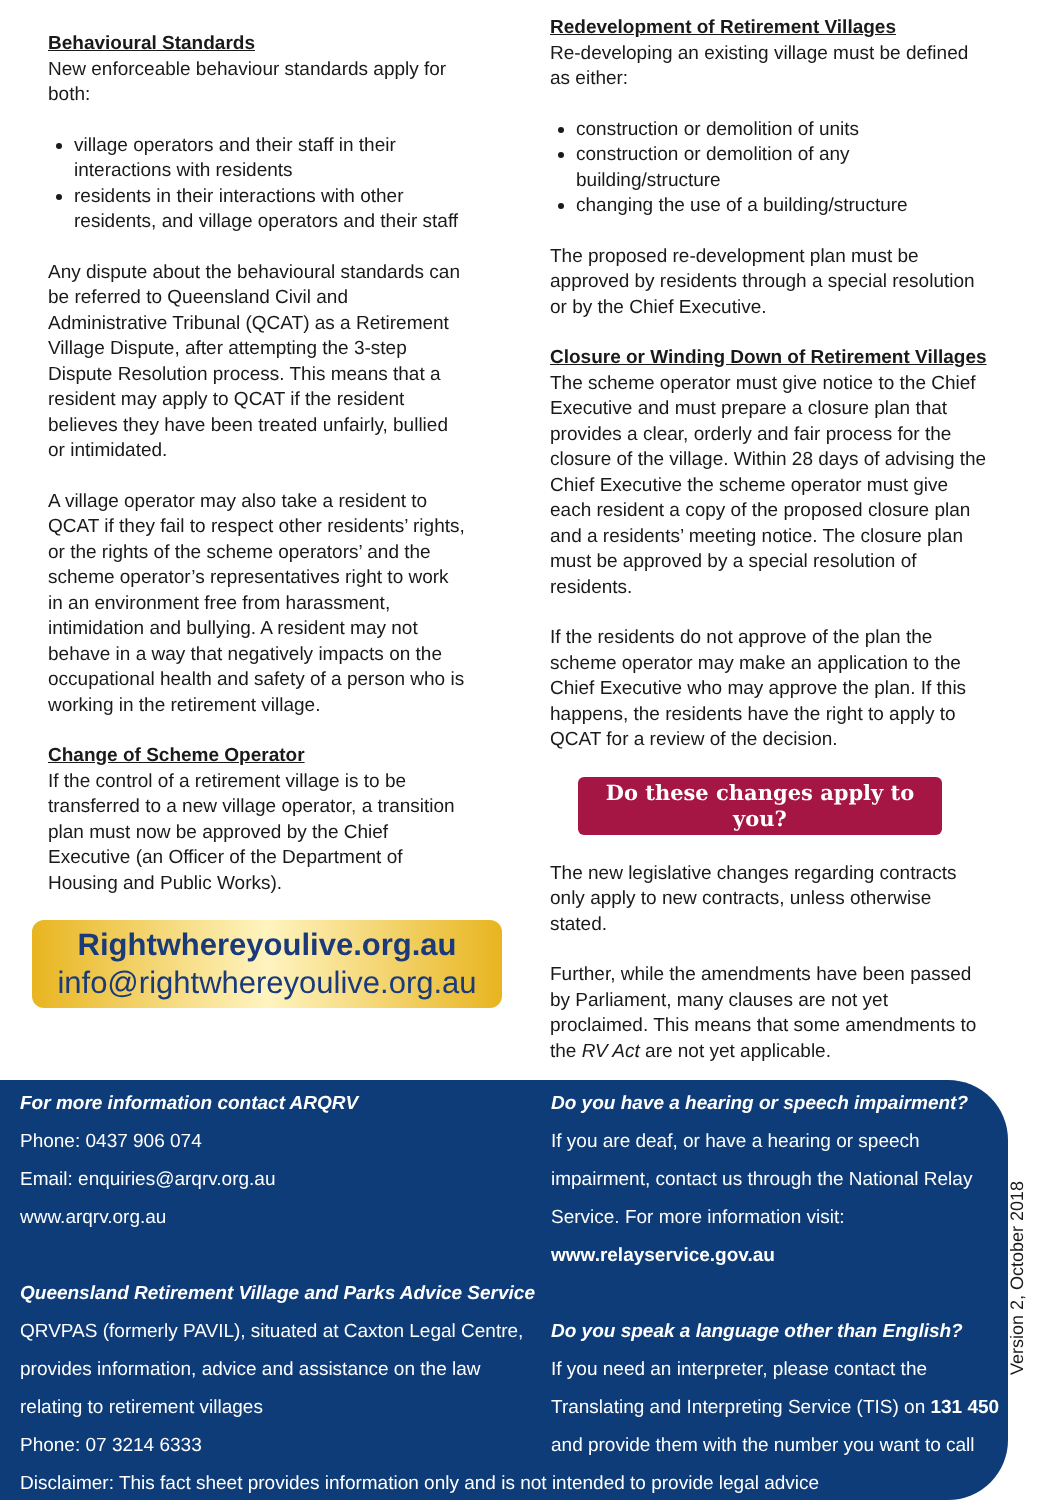Behavioural Standards
New enforceable behaviour standards apply for both:
village operators and their staff in their interactions with residents
residents in their interactions with other residents, and village operators and their staff
Any dispute about the behavioural standards can be referred to Queensland Civil and Administrative Tribunal (QCAT) as a Retirement Village Dispute, after attempting the 3-step Dispute Resolution process. This means that a resident may apply to QCAT if the resident believes they have been treated unfairly, bullied or intimidated.
A village operator may also take a resident to QCAT if they fail to respect other residents’ rights, or the rights of the scheme operators’ and the scheme operator’s representatives right to work in an environment free from harassment, intimidation and bullying. A resident may not behave in a way that negatively impacts on the occupational health and safety of a person who is working in the retirement village.
Change of Scheme Operator
If the control of a retirement village is to be transferred to a new village operator, a transition plan must now be approved by the Chief Executive (an Officer of the Department of Housing and Public Works).
Rightwhereyoulive.org.au
info@rightwhereyoulive.org.au
Redevelopment of Retirement Villages
Re-developing an existing village must be defined as either:
construction or demolition of units
construction or demolition of any building/structure
changing the use of a building/structure
The proposed re-development plan must be approved by residents through a special resolution or by the Chief Executive.
Closure or Winding Down of Retirement Villages
The scheme operator must give notice to the Chief Executive and must prepare a closure plan that provides a clear, orderly and fair process for the closure of the village. Within 28 days of advising the Chief Executive the scheme operator must give each resident a copy of the proposed closure plan and a residents’ meeting notice. The closure plan must be approved by a special resolution of residents.
If the residents do not approve of the plan the scheme operator may make an application to the Chief Executive who may approve the plan. If this happens, the residents have the right to apply to QCAT for a review of the decision.
Do these changes apply to you?
The new legislative changes regarding contracts only apply to new contracts, unless otherwise stated.
Further, while the amendments have been passed by Parliament, many clauses are not yet proclaimed. This means that some amendments to the RV Act are not yet applicable.
For more information contact ARQRV
Phone: 0437 906 074
Email: enquiries@arqrv.org.au
www.arqrv.org.au
Queensland Retirement Village and Parks Advice Service
QRVPAS (formerly PAVIL), situated at Caxton Legal Centre,
provides information, advice and assistance on the law
relating to retirement villages
Phone: 07 3214 6333
Do you have a hearing or speech impairment?
If you are deaf, or have a hearing or speech
impairment, contact us through the National Relay
Service. For more information visit:
www.relayservice.gov.au
Do you speak a language other than English?
If you need an interpreter, please contact the
Translating and Interpreting Service (TIS) on 131 450
and provide them with the number you want to call
Disclaimer: This fact sheet provides information only and is not intended to provide legal advice
Version 2, October 2018